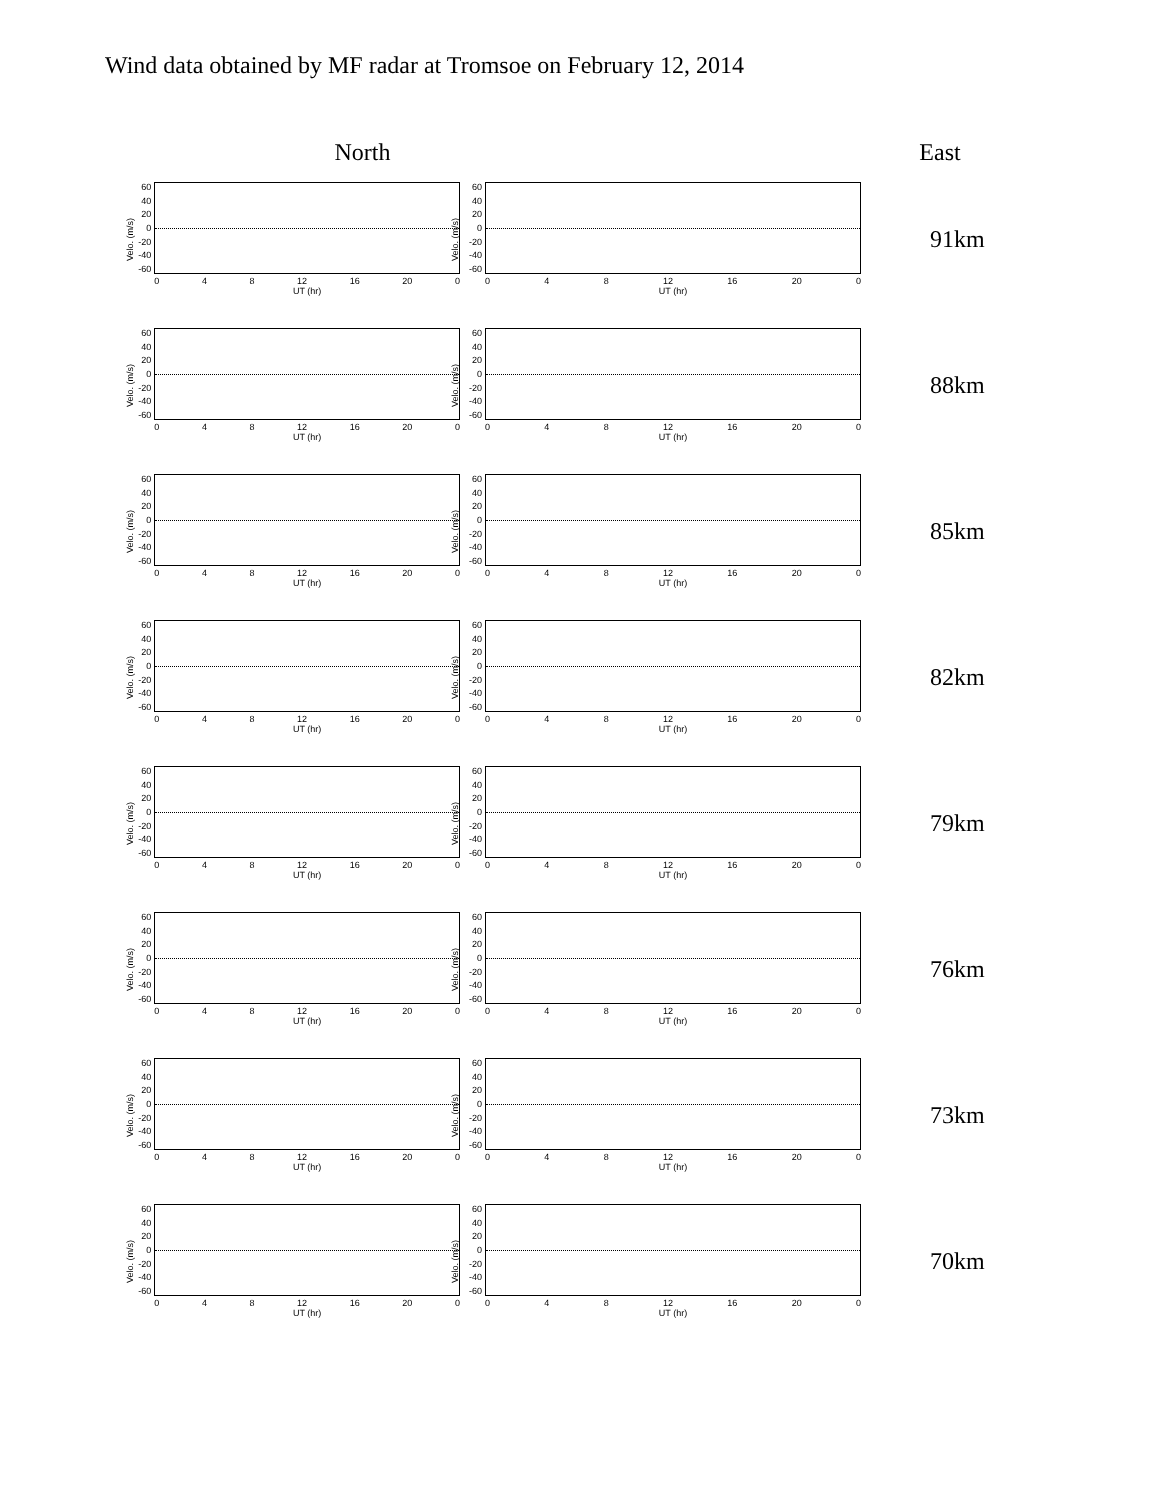Wind data obtained by MF radar at Tromsoe on February 12, 2014
North East
Velo. (m/s)
60
40
20
0
-20
-40
-60
0 4 8 12 16 20 0
UT (hr)
Velo. (m/s)
60
40
20
0
-20
-40
-60
0 4 8 12 16 20 0
UT (hr)
91km
Velo. (m/s)
60
40
20
0
-20
-40
-60
0 4 8 12 16 20 0
UT (hr)
Velo. (m/s)
60
40
20
0
-20
-40
-60
0 4 8 12 16 20 0
UT (hr)
88km
Velo. (m/s)
60
40
20
0
-20
-40
-60
0 4 8 12 16 20 0
UT (hr)
Velo. (m/s)
60
40
20
0
-20
-40
-60
0 4 8 12 16 20 0
UT (hr)
85km
Velo. (m/s)
60
40
20
0
-20
-40
-60
0 4 8 12 16 20 0
UT (hr)
Velo. (m/s)
60
40
20
0
-20
-40
-60
0 4 8 12 16 20 0
UT (hr)
82km
Velo. (m/s)
60
40
20
0
-20
-40
-60
0 4 8 12 16 20 0
UT (hr)
Velo. (m/s)
60
40
20
0
-20
-40
-60
0 4 8 12 16 20 0
UT (hr)
79km
Velo. (m/s)
60
40
20
0
-20
-40
-60
0 4 8 12 16 20 0
UT (hr)
Velo. (m/s)
60
40
20
0
-20
-40
-60
0 4 8 12 16 20 0
UT (hr)
76km
Velo. (m/s)
60
40
20
0
-20
-40
-60
0 4 8 12 16 20 0
UT (hr)
Velo. (m/s)
60
40
20
0
-20
-40
-60
0 4 8 12 16 20 0
UT (hr)
73km
Velo. (m/s)
60
40
20
0
-20
-40
-60
0 4 8 12 16 20 0
UT (hr)
Velo. (m/s)
60
40
20
0
-20
-40
-60
0 4 8 12 16 20 0
UT (hr)
70km